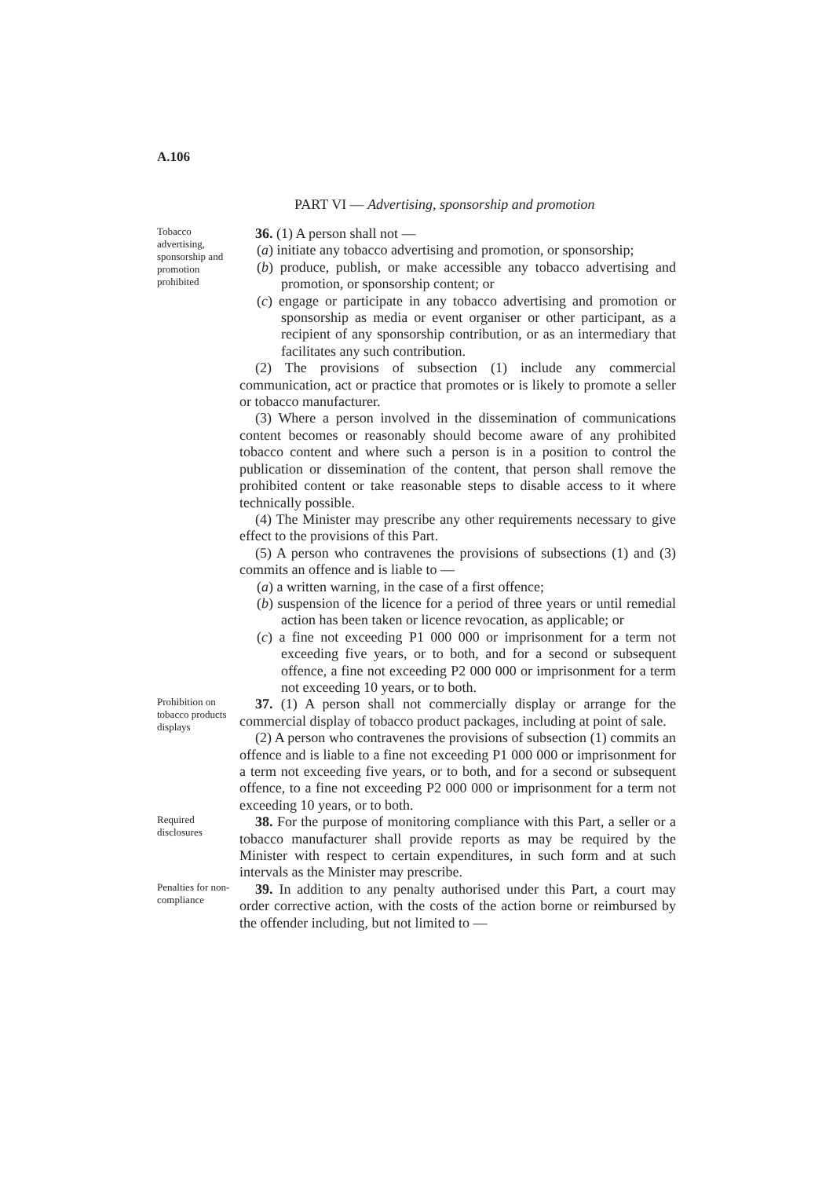A.106
PART VI — Advertising, sponsorship and promotion
Tobacco advertising, sponsorship and promotion prohibited
36. (1) A person shall not —
(a) initiate any tobacco advertising and promotion, or sponsorship;
(b) produce, publish, or make accessible any tobacco advertising and promotion, or sponsorship content; or
(c) engage or participate in any tobacco advertising and promotion or sponsorship as media or event organiser or other participant, as a recipient of any sponsorship contribution, or as an intermediary that facilitates any such contribution.
(2) The provisions of subsection (1) include any commercial communication, act or practice that promotes or is likely to promote a seller or tobacco manufacturer.
(3) Where a person involved in the dissemination of communications content becomes or reasonably should become aware of any prohibited tobacco content and where such a person is in a position to control the publication or dissemination of the content, that person shall remove the prohibited content or take reasonable steps to disable access to it where technically possible.
(4) The Minister may prescribe any other requirements necessary to give effect to the provisions of this Part.
(5) A person who contravenes the provisions of subsections (1) and (3) commits an offence and is liable to —
(a) a written warning, in the case of a first offence;
(b) suspension of the licence for a period of three years or until remedial action has been taken or licence revocation, as applicable; or
(c) a fine not exceeding P1 000 000 or imprisonment for a term not exceeding five years, or to both, and for a second or subsequent offence, a fine not exceeding P2 000 000 or imprisonment for a term not exceeding 10 years, or to both.
Prohibition on tobacco products displays
37. (1) A person shall not commercially display or arrange for the commercial display of tobacco product packages, including at point of sale.
(2) A person who contravenes the provisions of subsection (1) commits an offence and is liable to a fine not exceeding P1 000 000 or imprisonment for a term not exceeding five years, or to both, and for a second or subsequent offence, to a fine not exceeding P2 000 000 or imprisonment for a term not exceeding 10 years, or to both.
Required disclosures
38. For the purpose of monitoring compliance with this Part, a seller or a tobacco manufacturer shall provide reports as may be required by the Minister with respect to certain expenditures, in such form and at such intervals as the Minister may prescribe.
Penalties for non-compliance
39. In addition to any penalty authorised under this Part, a court may order corrective action, with the costs of the action borne or reimbursed by the offender including, but not limited to —